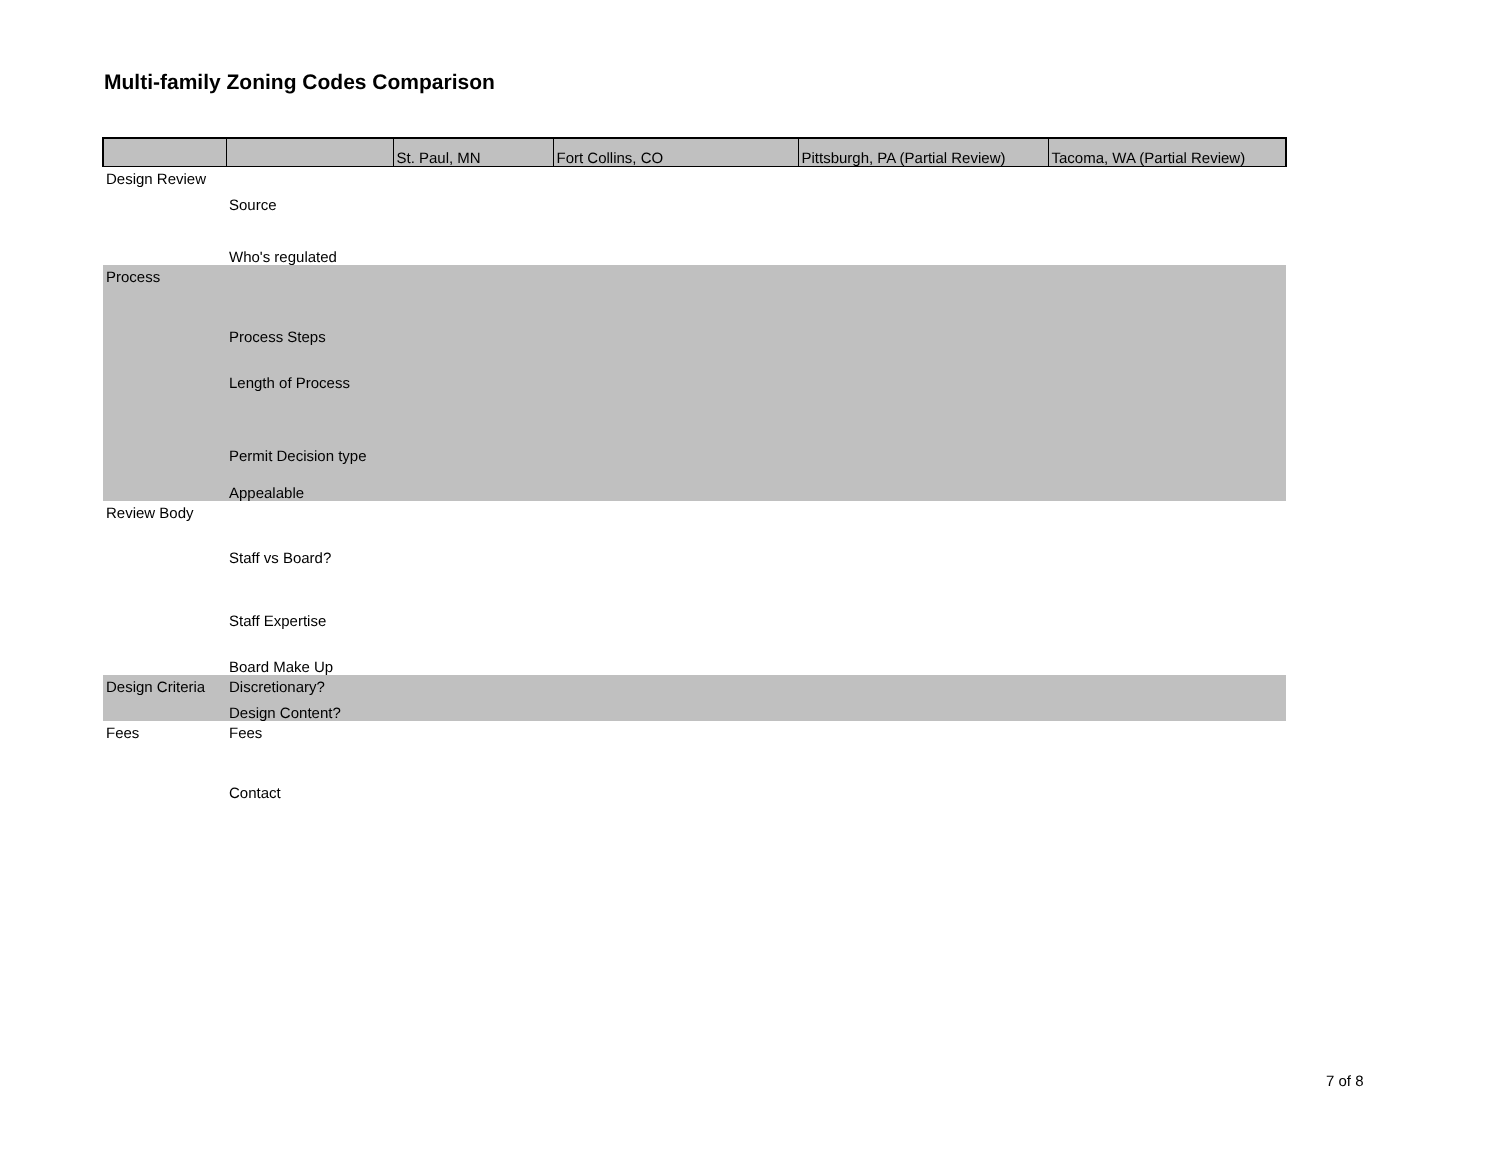Multi-family Zoning Codes Comparison
| | | St. Paul, MN | Fort Collins, CO | Pittsburgh, PA (Partial Review) | Tacoma, WA (Partial Review) |
| --- | --- | --- | --- | --- | --- |
| Design Review | | | | | |
| | Source | | | | |
| | Who's regulated | | | | |
| Process | | | | | |
| | Process Steps | | | | |
| | Length of Process | | | | |
| | Permit Decision type | | | | |
| | Appealable | | | | |
| Review Body | | | | | |
| | Staff vs Board? | | | | |
| | Staff Expertise | | | | |
| | Board Make Up | | | | |
| Design Criteria | Discretionary? | | | | |
| | Design Content? | | | | |
| Fees | Fees | | | | |
| | Contact | | | | |
7 of 8